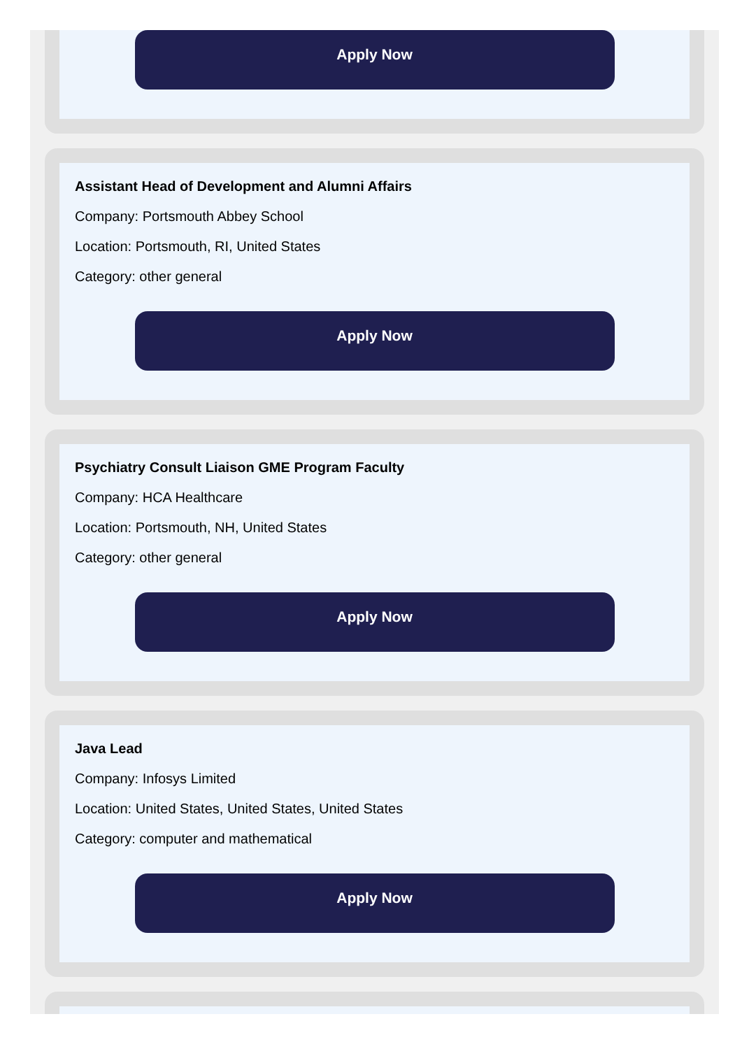Apply Now
Assistant Head of Development and Alumni Affairs
Company: Portsmouth Abbey School
Location: Portsmouth, RI, United States
Category: other general
Apply Now
Psychiatry Consult Liaison GME Program Faculty
Company: HCA Healthcare
Location: Portsmouth, NH, United States
Category: other general
Apply Now
Java Lead
Company: Infosys Limited
Location: United States, United States, United States
Category: computer and mathematical
Apply Now